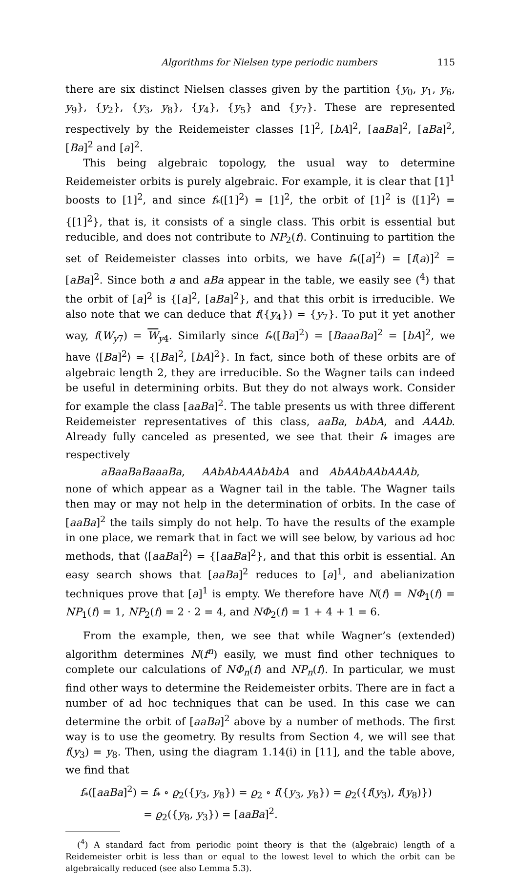Algorithms for Nielsen type periodic numbers 115
there are six distinct Nielsen classes given by the partition {y<sub>0</sub>, y<sub>1</sub>, y<sub>6</sub>, y<sub>9</sub>}, {y<sub>2</sub>}, {y<sub>3</sub>, y<sub>8</sub>}, {y<sub>4</sub>}, {y<sub>5</sub>} and {y<sub>7</sub>}. These are represented respectively by the Reidemeister classes [1]<sup>2</sup>, [bA]<sup>2</sup>, [aaBa]<sup>2</sup>, [aBa]<sup>2</sup>, [Ba]<sup>2</sup> and [a]<sup>2</sup>.
This being algebraic topology, the usual way to determine Reidemeister orbits is purely algebraic. For example, it is clear that [1]<sup>1</sup> boosts to [1]<sup>2</sup>, and since f<sub>*</sub>([1]<sup>2</sup>) = [1]<sup>2</sup>, the orbit of [1]<sup>2</sup> is ⟨[1]<sup>2</sup>⟩ = {[1]<sup>2</sup>}, that is, it consists of a single class. This orbit is essential but reducible, and does not contribute to NP<sub>2</sub>(f). Continuing to partition the set of Reidemeister classes into orbits, we have f<sub>*</sub>([a]<sup>2</sup>) = [f(a)]<sup>2</sup> = [aBa]<sup>2</sup>. Since both a and aBa appear in the table, we easily see (<sup>4</sup>) that the orbit of [a]<sup>2</sup> is {[a]<sup>2</sup>, [aBa]<sup>2</sup>}, and that this orbit is irreducible. We also note that we can deduce that f({y<sub>4</sub>}) = {y<sub>7</sub>}. To put it yet another way, f(W<sub>y7</sub>) = W<sub>y4</sub>. Similarly since f<sub>*</sub>([Ba]<sup>2</sup>) = [BaaaBa]<sup>2</sup> = [bA]<sup>2</sup>, we have ⟨[Ba]<sup>2</sup>⟩ = {[Ba]<sup>2</sup>, [bA]<sup>2</sup>}. In fact, since both of these orbits are of algebraic length 2, they are irreducible. So the Wagner tails can indeed be useful in determining orbits. But they do not always work. Consider for example the class [aaBa]<sup>2</sup>. The table presents us with three different Reidemeister representatives of this class, aaBa, bAbA, and AAAb. Already fully canceled as presented, we see that their f<sub>*</sub> images are respectively
aBaaBaBaaaBa, AAbAbAAAbAbA and AbAAbAAbAAAb,
none of which appear as a Wagner tail in the table. The Wagner tails then may or may not help in the determination of orbits. In the case of [aaBa]<sup>2</sup> the tails simply do not help. To have the results of the example in one place, we remark that in fact we will see below, by various ad hoc methods, that ⟨[aaBa]<sup>2</sup>⟩ = {[aaBa]<sup>2</sup>}, and that this orbit is essential. An easy search shows that [aaBa]<sup>2</sup> reduces to [a]<sup>1</sup>, and abelianization techniques prove that [a]<sup>1</sup> is empty. We therefore have N(f) = NΦ<sub>1</sub>(f) = NP<sub>1</sub>(f) = 1, NP<sub>2</sub>(f) = 2 · 2 = 4, and NΦ<sub>2</sub>(f) = 1 + 4 + 1 = 6.
From the example, then, we see that while Wagner’s (extended) algorithm determines N(f<sup>n</sup>) easily, we must find other techniques to complete our calculations of NΦ<sub>n</sub>(f) and NP<sub>n</sub>(f). In particular, we must find other ways to determine the Reidemeister orbits. There are in fact a number of ad hoc techniques that can be used. In this case we can determine the orbit of [aaBa]<sup>2</sup> above by a number of methods. The first way is to use the geometry. By results from Section 4, we will see that f(y<sub>3</sub>) = y<sub>8</sub>. Then, using the diagram 1.14(i) in [11], and the table above, we find that
f<sub>*</sub>([aaBa]<sup>2</sup>) = f<sub>*</sub> ∘ ϱ<sub>2</sub>({y<sub>3</sub>, y<sub>8</sub>}) = ϱ<sub>2</sub> ∘ f({y<sub>3</sub>, y<sub>8</sub>}) = ϱ<sub>2</sub>({f(y<sub>3</sub>), f(y<sub>8</sub>)})
= ϱ<sub>2</sub>({y<sub>8</sub>, y<sub>3</sub>}) = [aaBa]<sup>2</sup>.
(<sup>4</sup>) A standard fact from periodic point theory is that the (algebraic) length of a Reidemeister orbit is less than or equal to the lowest level to which the orbit can be algebraically reduced (see also Lemma 5.3).